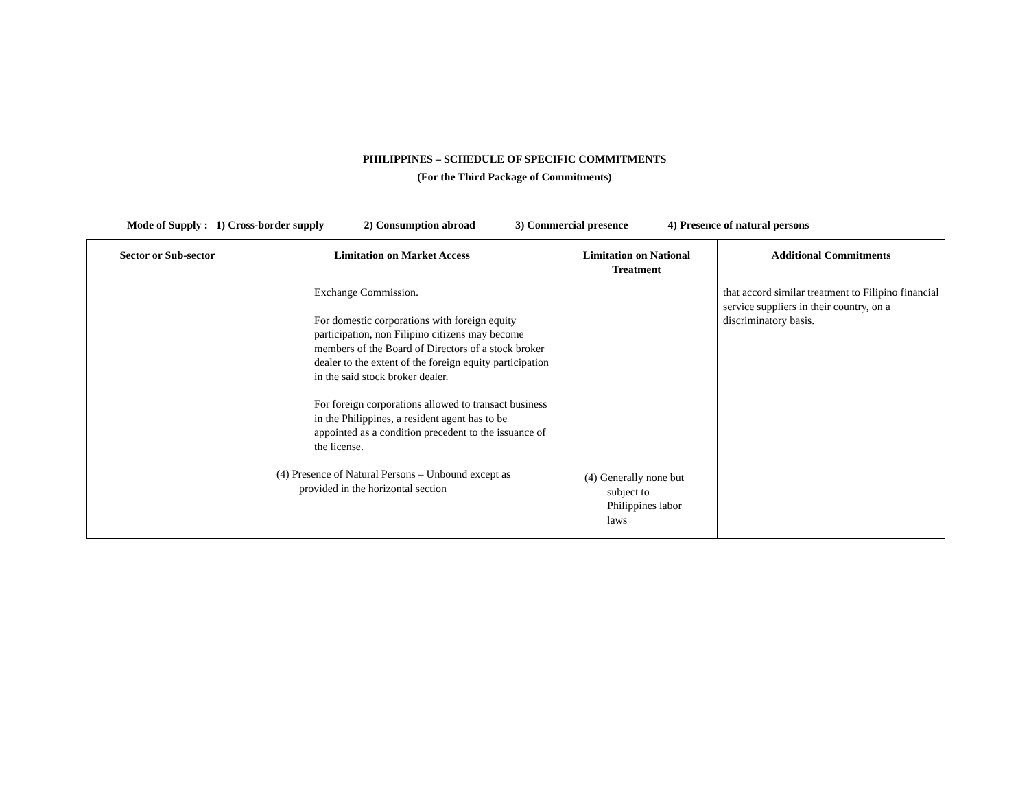PHILIPPINES – SCHEDULE OF SPECIFIC COMMITMENTS
(For the Third Package of Commitments)
Mode of Supply : 1) Cross-border supply 2) Consumption abroad 3) Commercial presence 4) Presence of natural persons
| Sector or Sub-sector | Limitation on Market Access | Limitation on National Treatment | Additional Commitments |
| --- | --- | --- | --- |
| | Exchange Commission. For domestic corporations with foreign equity participation, non Filipino citizens may become members of the Board of Directors of a stock broker dealer to the extent of the foreign equity participation in the said stock broker dealer. For foreign corporations allowed to transact business in the Philippines, a resident agent has to be appointed as a condition precedent to the issuance of the license. (4) Presence of Natural Persons – Unbound except as provided in the horizontal section | (4) Generally none but subject to Philippines labor laws | that accord similar treatment to Filipino financial service suppliers in their country, on a discriminatory basis. |